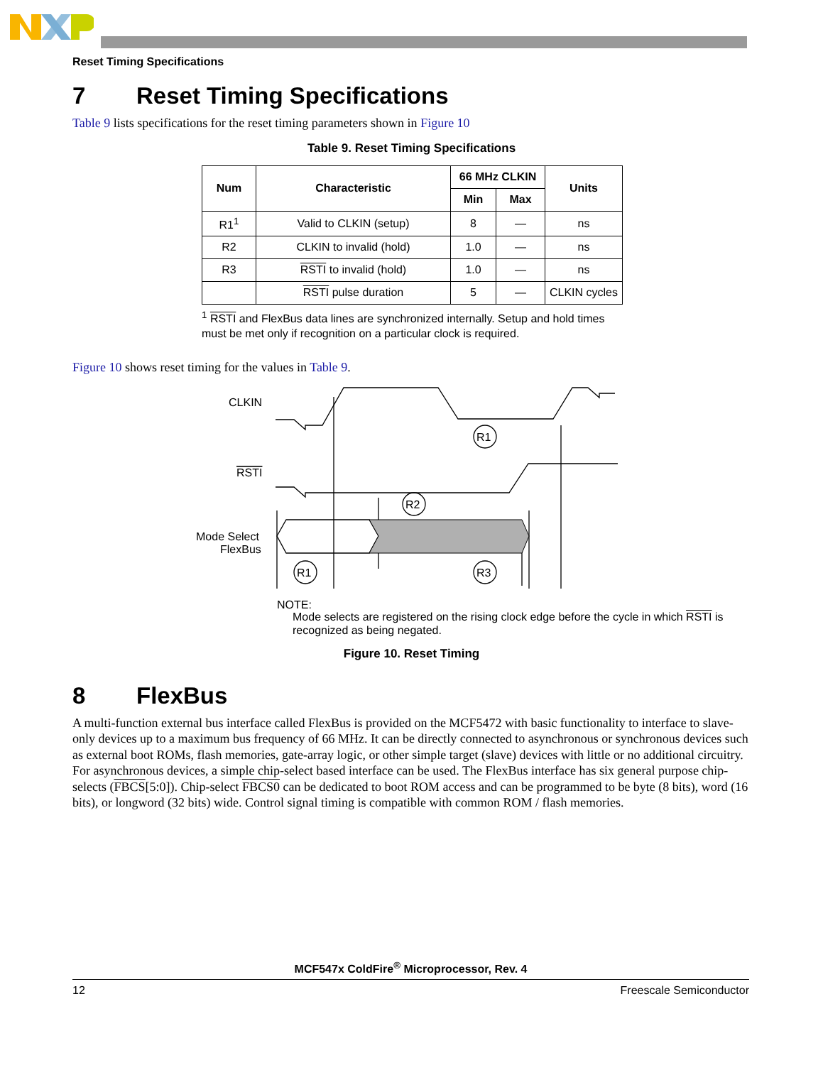Reset Timing Specifications
7 Reset Timing Specifications
Table 9 lists specifications for the reset timing parameters shown in Figure 10
Table 9. Reset Timing Specifications
| Num | Characteristic | 66 MHz CLKIN | | Units |
| --- | --- | --- | --- | --- |
| | | Min | Max | |
| R1<sup>1</sup> | Valid to CLKIN (setup) | 8 | — | ns |
| R2 | CLKIN to invalid (hold) | 1.0 | — | ns |
| R3 | RSTI to invalid (hold) | 1.0 | — | ns |
| | RSTI pulse duration | 5 | — | CLKIN cycles |
<sup>1</sup> RSTI and FlexBus data lines are synchronized internally. Setup and hold times must be met only if recognition on a particular clock is required.
Figure 10 shows reset timing for the values in Table 9.
CLKIN
RSTI
Mode Select
FlexBus
R1
R2
R1
R3
NOTE:
Mode selects are registered on the rising clock edge before the cycle in which RSTI is recognized as being negated.
Figure 10. Reset Timing
8 FlexBus
A multi-function external bus interface called FlexBus is provided on the MCF5472 with basic functionality to interface to slave-only devices up to a maximum bus frequency of 66 MHz. It can be directly connected to asynchronous or synchronous devices such as external boot ROMs, flash memories, gate-array logic, or other simple target (slave) devices with little or no additional circuitry. For asynchronous devices, a simple chip-select based interface can be used. The FlexBus interface has six general purpose chip-selects (FBCS[5:0]). Chip-select FBCS0 can be dedicated to boot ROM access and can be programmed to be byte (8 bits), word (16 bits), or longword (32 bits) wide. Control signal timing is compatible with common ROM / flash memories.
MCF547x ColdFire<sup>®</sup> Microprocessor, Rev. 4
12 Freescale Semiconductor